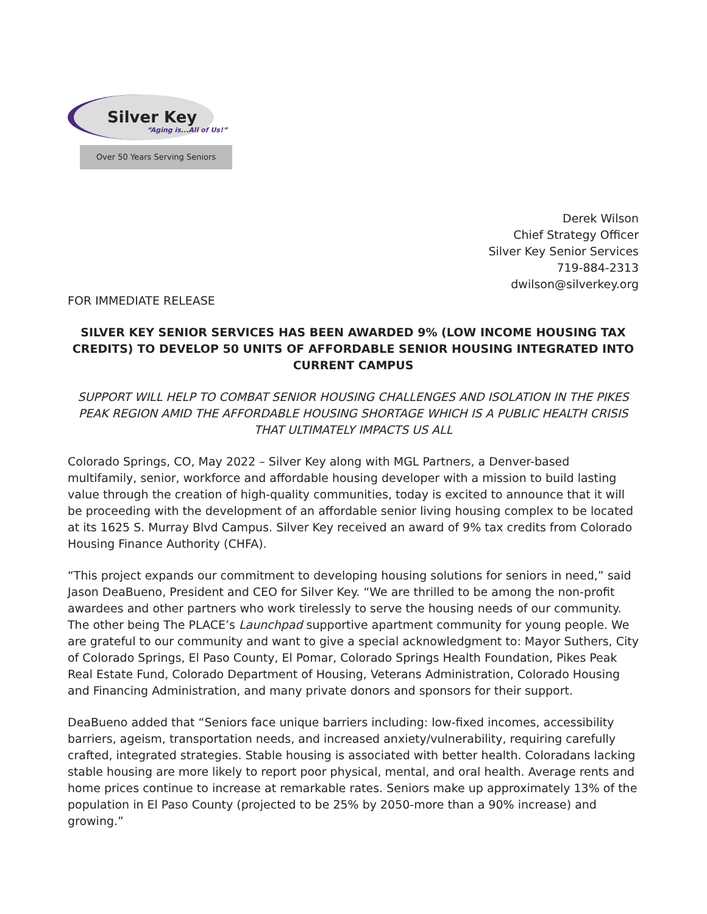Silver Key
“Aging is...All of Us!”
Over 50 Years Serving Seniors
Derek Wilson
Chief Strategy Officer
Silver Key Senior Services
719-884-2313
dwilson@silverkey.org
FOR IMMEDIATE RELEASE
SILVER KEY SENIOR SERVICES HAS BEEN AWARDED 9% (LOW INCOME HOUSING TAX CREDITS) TO DEVELOP 50 UNITS OF AFFORDABLE SENIOR HOUSING INTEGRATED INTO CURRENT CAMPUS
SUPPORT WILL HELP TO COMBAT SENIOR HOUSING CHALLENGES AND ISOLATION IN THE PIKES PEAK REGION AMID THE AFFORDABLE HOUSING SHORTAGE WHICH IS A PUBLIC HEALTH CRISIS THAT ULTIMATELY IMPACTS US ALL
Colorado Springs, CO, May 2022 – Silver Key along with MGL Partners, a Denver-based multifamily, senior, workforce and affordable housing developer with a mission to build lasting value through the creation of high-quality communities, today is excited to announce that it will be proceeding with the development of an affordable senior living housing complex to be located at its 1625 S. Murray Blvd Campus. Silver Key received an award of 9% tax credits from Colorado Housing Finance Authority (CHFA).
“This project expands our commitment to developing housing solutions for seniors in need,” said Jason DeaBueno, President and CEO for Silver Key. “We are thrilled to be among the non-profit awardees and other partners who work tirelessly to serve the housing needs of our community. The other being The PLACE’s Launchpad supportive apartment community for young people. We are grateful to our community and want to give a special acknowledgment to: Mayor Suthers, City of Colorado Springs, El Paso County, El Pomar, Colorado Springs Health Foundation, Pikes Peak Real Estate Fund, Colorado Department of Housing, Veterans Administration, Colorado Housing and Financing Administration, and many private donors and sponsors for their support.
DeaBueno added that “Seniors face unique barriers including: low-fixed incomes, accessibility barriers, ageism, transportation needs, and increased anxiety/vulnerability, requiring carefully crafted, integrated strategies. Stable housing is associated with better health. Coloradans lacking stable housing are more likely to report poor physical, mental, and oral health. Average rents and home prices continue to increase at remarkable rates. Seniors make up approximately 13% of the population in El Paso County (projected to be 25% by 2050-more than a 90% increase) and growing.”